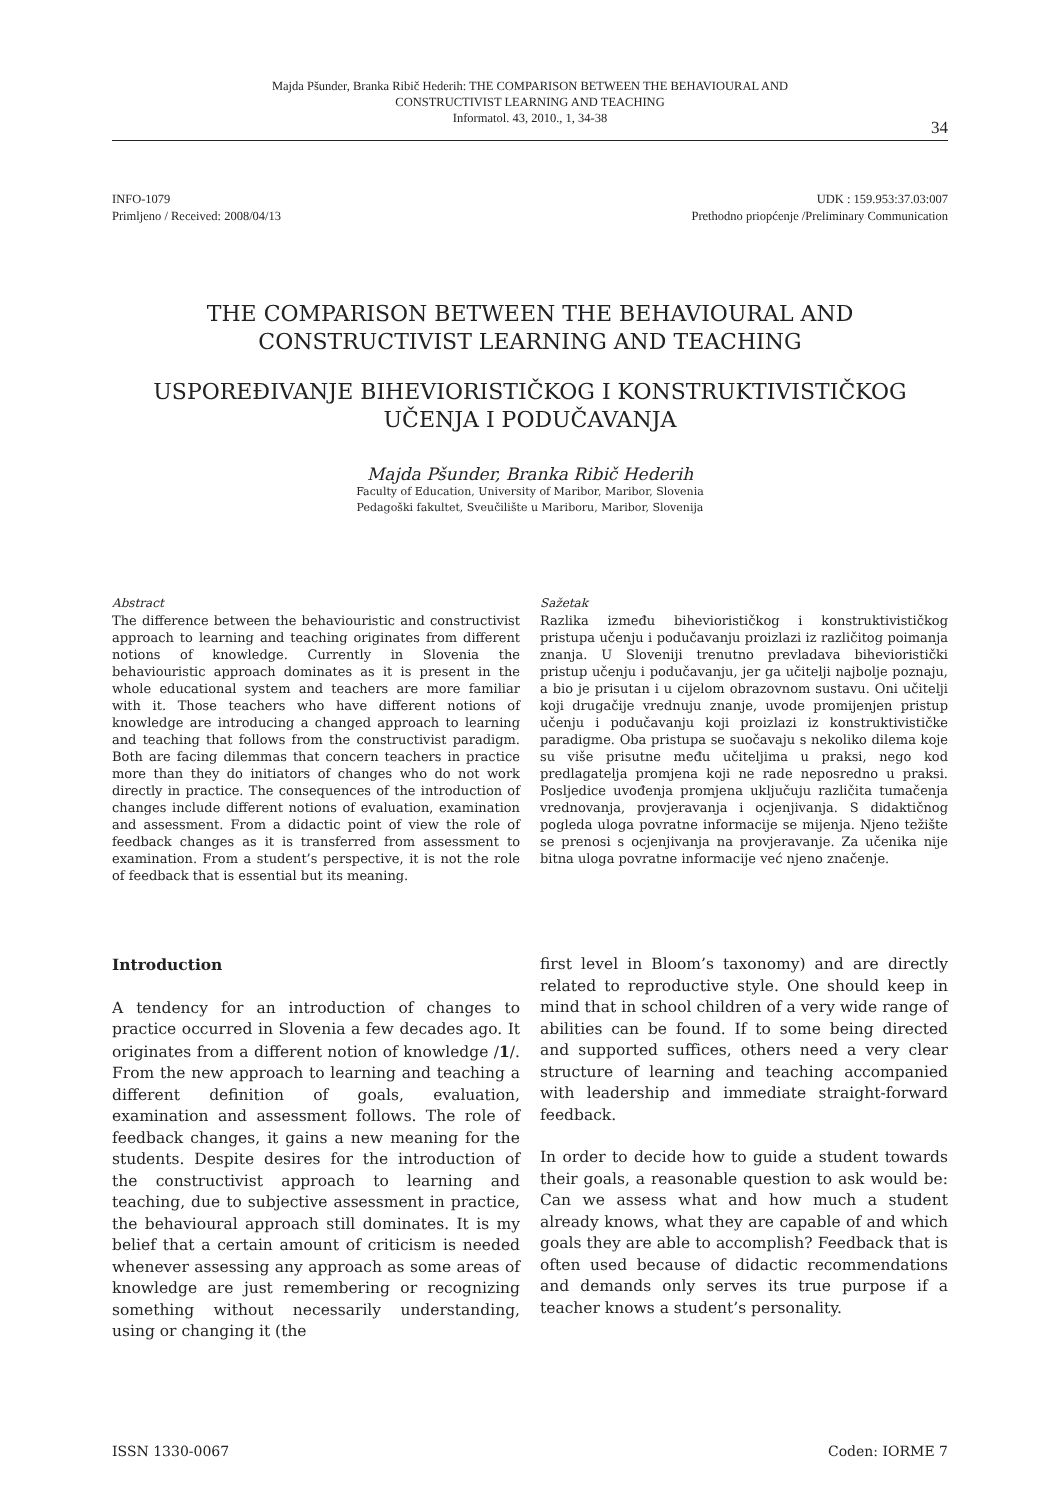Majda Pšunder, Branka Ribič Hederih: THE COMPARISON BETWEEN THE BEHAVIOURAL AND
CONSTRUCTIVIST LEARNING AND TEACHING
Informatol. 43, 2010., 1, 34-38
34
INFO-1079
Primljeno / Received: 2008/04/13
UDK : 159.953:37.03:007
Prethodno priopćenje /Preliminary Communication
THE COMPARISON BETWEEN THE BEHAVIOURAL AND
CONSTRUCTIVIST LEARNING AND TEACHING
USPOREĐIVANJE BIHEVIORISTIČKOG I KONSTRUKTIVISTIČKOG
UČENJA I PODUČAVANJA
Majda Pšunder, Branka Ribič Hederih
Faculty of Education, University of Maribor, Maribor, Slovenia
Pedagoški fakultet, Sveučilište u Mariboru, Maribor, Slovenija
Abstract
The difference between the behaviouristic and constructivist approach to learning and teaching originates from different notions of knowledge. Currently in Slovenia the behaviouristic approach dominates as it is present in the whole educational system and teachers are more familiar with it. Those teachers who have different notions of knowledge are introducing a changed approach to learning and teaching that follows from the constructivist paradigm. Both are facing dilemmas that concern teachers in practice more than they do initiators of changes who do not work directly in practice. The consequences of the introduction of changes include different notions of evaluation, examination and assessment. From a didactic point of view the role of feedback changes as it is transferred from assessment to examination. From a student’s perspective, it is not the role of feedback that is essential but its meaning.
Sažetak
Razlika između biheviorističkog i konstruktivističkog pristupa učenju i podučavanju proizlazi iz različitog poimanja znanja. U Sloveniji trenutno prevladava bihevioristički pristup učenju i podučavanju, jer ga učitelji najbolje poznaju, a bio je prisutan i u cijelom obrazovnom sustavu. Oni učitelji koji drugačije vrednuju znanje, uvode promijenjen pristup učenju i podučavanju koji proizlazi iz konstruktivističke paradigme. Oba pristupa se suočavaju s nekoliko dilema koje su više prisutne među učiteljima u praksi, nego kod predlagatelja promjena koji ne rade neposredno u praksi. Posljedice uvođenja promjena uključuju različita tumačenja vrednovanja, provjeravanja i ocjenjivanja. S didaktičnog pogleda uloga povratne informacije se mijenja. Njeno težište se prenosi s ocjenjivanja na provjeravanje. Za učenika nije bitna uloga povratne informacije već njeno značenje.
Introduction
A tendency for an introduction of changes to practice occurred in Slovenia a few decades ago. It originates from a different notion of knowledge /1/. From the new approach to learning and teaching a different definition of goals, evaluation, examination and assessment follows. The role of feedback changes, it gains a new meaning for the students. Despite desires for the introduction of the constructivist approach to learning and teaching, due to subjective assessment in practice, the behavioural approach still dominates. It is my belief that a certain amount of criticism is needed whenever assessing any approach as some areas of knowledge are just remembering or recognizing something without necessarily understanding, using or changing it (the
first level in Bloom’s taxonomy) and are directly related to reproductive style. One should keep in mind that in school children of a very wide range of abilities can be found. If to some being directed and supported suffices, others need a very clear structure of learning and teaching accompanied with leadership and immediate straight-forward feedback.
In order to decide how to guide a student towards their goals, a reasonable question to ask would be: Can we assess what and how much a student already knows, what they are capable of and which goals they are able to accomplish? Feedback that is often used because of didactic recommendations and demands only serves its true purpose if a teacher knows a student’s personality.
ISSN 1330-0067 Coden: IORME 7